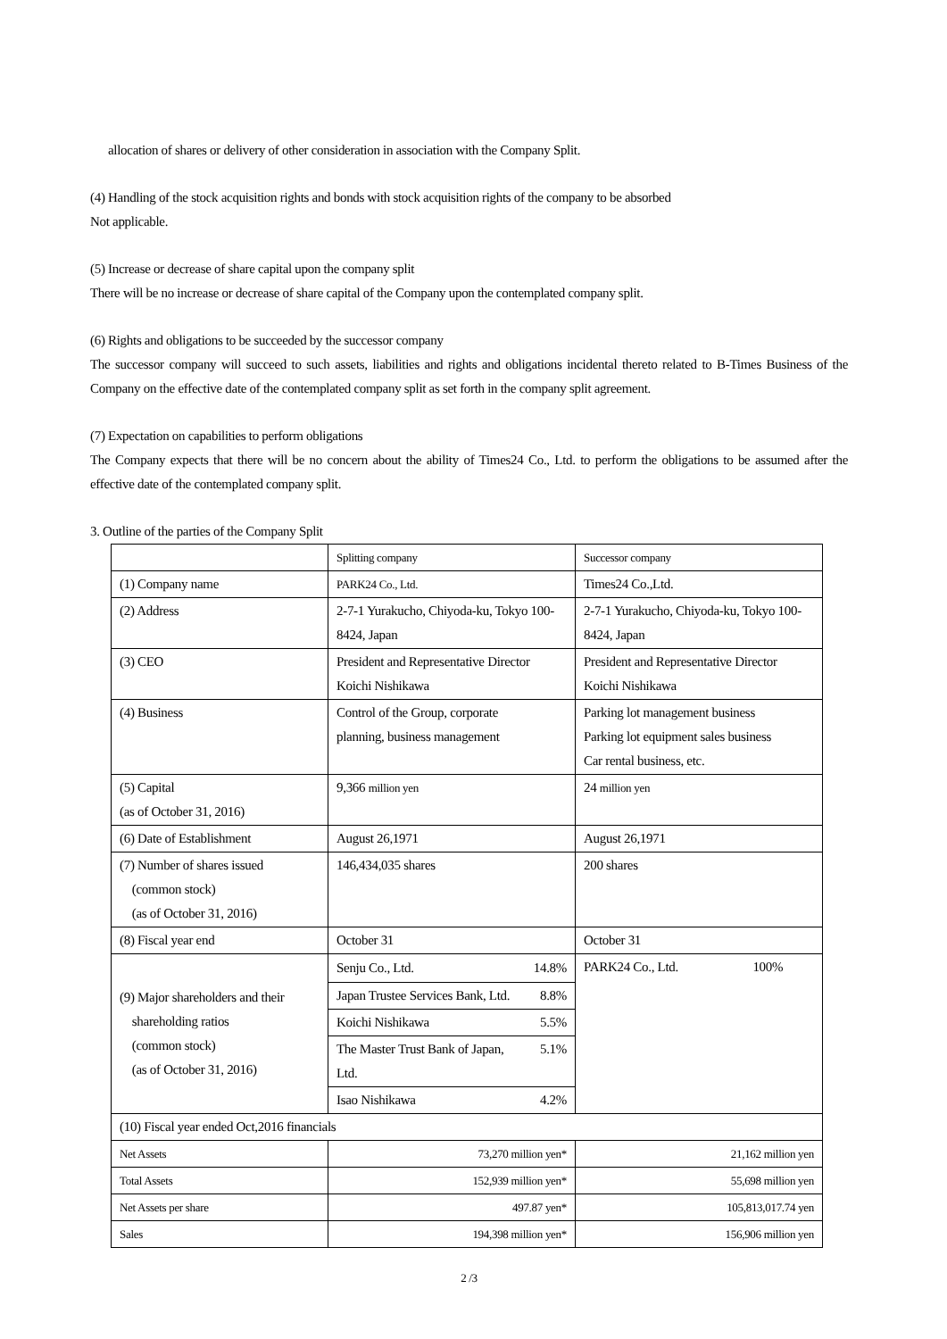allocation of shares or delivery of other consideration in association with the Company Split.
(4) Handling of the stock acquisition rights and bonds with stock acquisition rights of the company to be absorbed
Not applicable.
(5) Increase or decrease of share capital upon the company split
There will be no increase or decrease of share capital of the Company upon the contemplated company split.
(6) Rights and obligations to be succeeded by the successor company
The successor company will succeed to such assets, liabilities and rights and obligations incidental thereto related to B-Times Business of the Company on the effective date of the contemplated company split as set forth in the company split agreement.
(7) Expectation on capabilities to perform obligations
The Company expects that there will be no concern about the ability of Times24 Co., Ltd. to perform the obligations to be assumed after the effective date of the contemplated company split.
3. Outline of the parties of the Company Split
| | Splitting company | Successor company |
| (1) Company name | PARK24 Co., Ltd. | Times24 Co.,Ltd. |
| (2) Address | 2-7-1 Yurakucho, Chiyoda-ku, Tokyo 100-8424, Japan | 2-7-1 Yurakucho, Chiyoda-ku, Tokyo 100-8424, Japan |
| (3) CEO | President and Representative Director Koichi Nishikawa | President and Representative Director Koichi Nishikawa |
| (4) Business | Control of the Group, corporate planning, business management | Parking lot management business Parking lot equipment sales business Car rental business, etc. |
| (5) Capital (as of October 31, 2016) | 9,366 million yen | 24 million yen |
| (6) Date of Establishment | August 26,1971 | August 26,1971 |
| (7) Number of shares issued (common stock) (as of October 31, 2016) | 146,434,035 shares | 200 shares |
| (8) Fiscal year end | October 31 | October 31 |
| (9) Major shareholders and their shareholding ratios (common stock) (as of October 31, 2016) | / Senju Co., Ltd. / 14.8% / / Japan Trustee Services Bank, Ltd. / 8.8% / / Koichi Nishikawa / 5.5% / / The Master Trust Bank of Japan, Ltd. / 5.1% / / Isao Nishikawa / 4.2% / | PARK24 Co., Ltd. 100% |
| (10) Fiscal year ended Oct,2016 financials | | |
| Net Assets | 73,270 million yen* | 21,162 million yen |
| Total Assets | 152,939 million yen* | 55,698 million yen |
| Net Assets per share | 497.87 yen* | 105,813,017.74 yen |
| Sales | 194,398 million yen* | 156,906 million yen |
2 /3